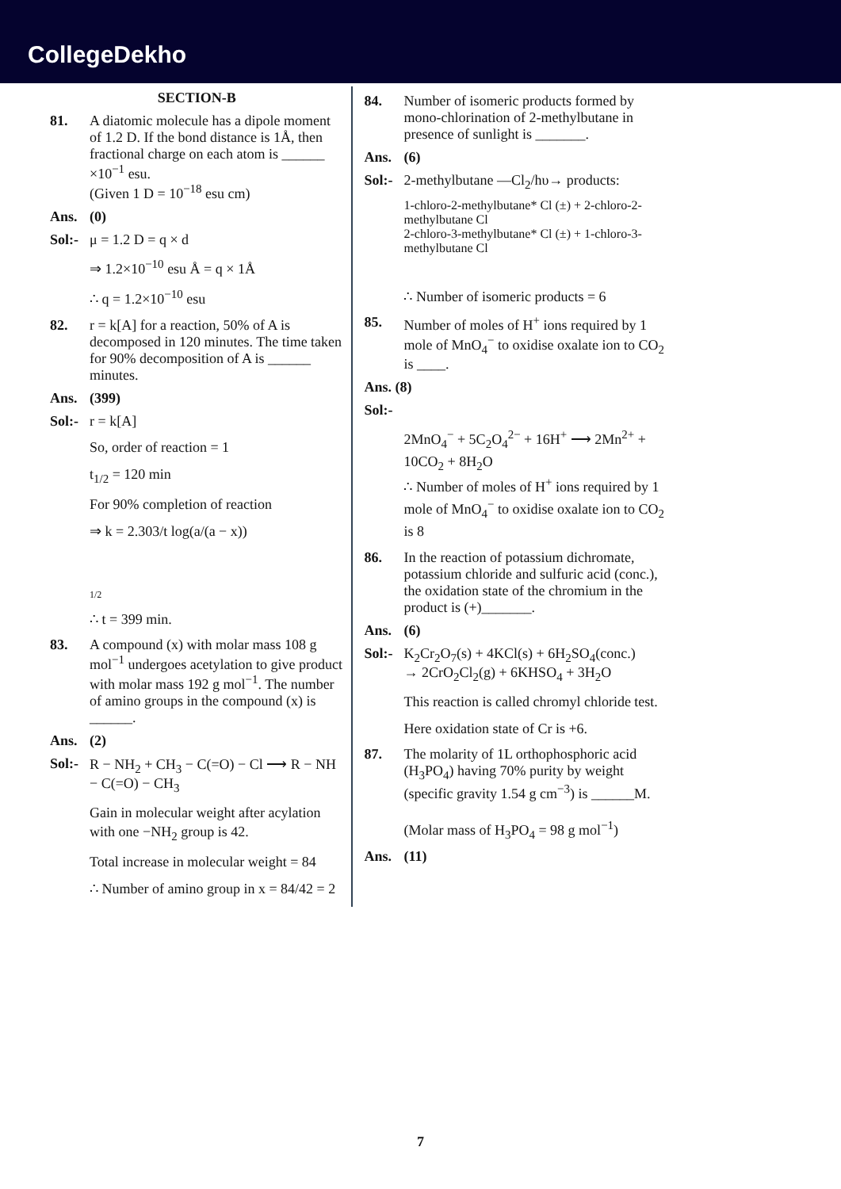CollegeDekho
SECTION-B
81. A diatomic molecule has a dipole moment of 1.2 D. If the bond distance is 1Å, then fractional charge on each atom is ______ ×10<sup>−1</sup> esu.
(Given 1 D = 10<sup>−18</sup> esu cm)
Ans. (0)
Sol:-
μ = 1.2 D = q × d
⇒ 1.2×10<sup>−10</sup> esu Å = q × 1Å
∴ q = 1.2×10<sup>−10</sup> esu
82. r = k[A] for a reaction, 50% of A is decomposed in 120 minutes. The time taken for 90% decomposition of A is ______ minutes.
Ans. (399)
Sol:-
r = k[A]
So, order of reaction = 1
t<sub>1/2</sub> = 120 min
For 90% completion of reaction
⇒ k = 2.303/t log(a/(a − x))
1/2
∴ t = 399 min.
83. A compound (x) with molar mass 108 g mol<sup>−1</sup> undergoes acetylation to give product with molar mass 192 g mol<sup>−1</sup>. The number of amino groups in the compound (x) is ______.
Ans. (2)
Sol:-
R − NH<sub>2</sub> + CH<sub>3</sub> − C(=O) − Cl ⟶ R − NH − C(=O) − CH<sub>3</sub>
Gain in molecular weight after acylation with one −NH<sub>2</sub> group is 42.
Total increase in molecular weight = 84
∴ Number of amino group in x = 84/42 = 2
84. Number of isomeric products formed by mono-chlorination of 2-methylbutane in presence of sunlight is _______.
Ans. (6)
Sol:-
2-methylbutane —Cl<sub>2</sub>/hυ→ products:
1-chloro-2-methylbutane* Cl (±) + 2-chloro-2-methylbutane Cl
2-chloro-3-methylbutane* Cl (±) + 1-chloro-3-methylbutane Cl
∴ Number of isomeric products = 6
85. Number of moles of H<sup>+</sup> ions required by 1 mole of MnO<sub>4</sub><sup>−</sup> to oxidise oxalate ion to CO<sub>2</sub> is ____.
Ans. (8)
Sol:-
2MnO<sub>4</sub><sup>−</sup> + 5C<sub>2</sub>O<sub>4</sub><sup>2−</sup> + 16H<sup>+</sup> ⟶ 2Mn<sup>2+</sup> + 10CO<sub>2</sub> + 8H<sub>2</sub>O
∴ Number of moles of H<sup>+</sup> ions required by 1 mole of MnO<sub>4</sub><sup>−</sup> to oxidise oxalate ion to CO<sub>2</sub> is 8
86. In the reaction of potassium dichromate, potassium chloride and sulfuric acid (conc.), the oxidation state of the chromium in the product is (+)_______.
Ans. (6)
Sol:-
K<sub>2</sub>Cr<sub>2</sub>O<sub>7</sub>(s) + 4KCl(s) + 6H<sub>2</sub>SO<sub>4</sub>(conc.)
→ 2CrO<sub>2</sub>Cl<sub>2</sub>(g) + 6KHSO<sub>4</sub> + 3H<sub>2</sub>O
This reaction is called chromyl chloride test.
Here oxidation state of Cr is +6.
87. The molarity of 1L orthophosphoric acid (H<sub>3</sub>PO<sub>4</sub>) having 70% purity by weight (specific gravity 1.54 g cm<sup>−3</sup>) is ______M.
(Molar mass of H<sub>3</sub>PO<sub>4</sub> = 98 g mol<sup>−1</sup>)
Ans. (11)
7